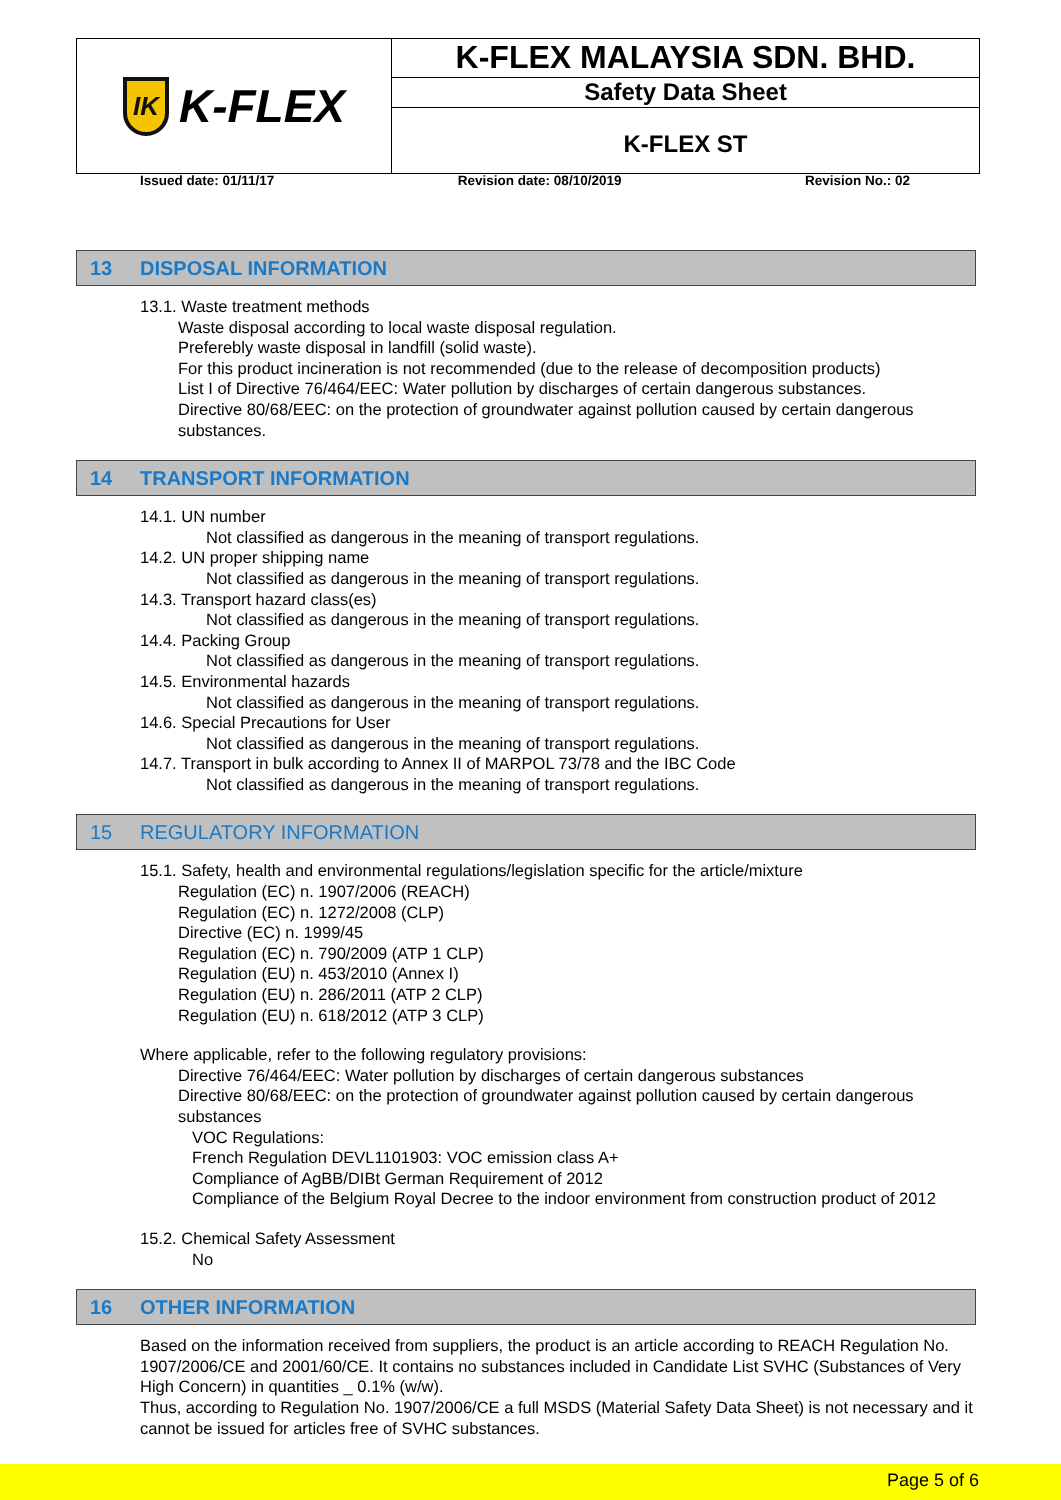IK K-FLEX
K-FLEX MALAYSIA SDN. BHD.
Safety Data Sheet
K-FLEX ST
Issued date: 01/11/17 Revision date: 08/10/2019 Revision No.: 02
13 DISPOSAL INFORMATION
13.1. Waste treatment methods
Waste disposal according to local waste disposal regulation.
Preferebly waste disposal in landfill (solid waste).
For this product incineration is not recommended (due to the release of decomposition products)
List I of Directive 76/464/EEC: Water pollution by discharges of certain dangerous substances.
Directive 80/68/EEC: on the protection of groundwater against pollution caused by certain dangerous substances.
14 TRANSPORT INFORMATION
14.1. UN number
Not classified as dangerous in the meaning of transport regulations.
14.2. UN proper shipping name
Not classified as dangerous in the meaning of transport regulations.
14.3. Transport hazard class(es)
Not classified as dangerous in the meaning of transport regulations.
14.4. Packing Group
Not classified as dangerous in the meaning of transport regulations.
14.5. Environmental hazards
Not classified as dangerous in the meaning of transport regulations.
14.6. Special Precautions for User
Not classified as dangerous in the meaning of transport regulations.
14.7. Transport in bulk according to Annex II of MARPOL 73/78 and the IBC Code
Not classified as dangerous in the meaning of transport regulations.
15 REGULATORY INFORMATION
15.1. Safety, health and environmental regulations/legislation specific for the article/mixture
Regulation (EC) n. 1907/2006 (REACH)
Regulation (EC) n. 1272/2008 (CLP)
Directive (EC) n. 1999/45
Regulation (EC) n. 790/2009 (ATP 1 CLP)
Regulation (EU) n. 453/2010 (Annex I)
Regulation (EU) n. 286/2011 (ATP 2 CLP)
Regulation (EU) n. 618/2012 (ATP 3 CLP)
Where applicable, refer to the following regulatory provisions:
Directive 76/464/EEC: Water pollution by discharges of certain dangerous substances
Directive 80/68/EEC: on the protection of groundwater against pollution caused by certain dangerous substances
VOC Regulations:
French Regulation DEVL1101903: VOC emission class A+
Compliance of AgBB/DIBt German Requirement of 2012
Compliance of the Belgium Royal Decree to the indoor environment from construction product of 2012
15.2. Chemical Safety Assessment
No
16 OTHER INFORMATION
Based on the information received from suppliers, the product is an article according to REACH Regulation No. 1907/2006/CE and 2001/60/CE. It contains no substances included in Candidate List SVHC (Substances of Very High Concern) in quantities _ 0.1% (w/w).
Thus, according to Regulation No. 1907/2006/CE a full MSDS (Material Safety Data Sheet) is not necessary and it cannot be issued for articles free of SVHC substances.
Page 5 of 6